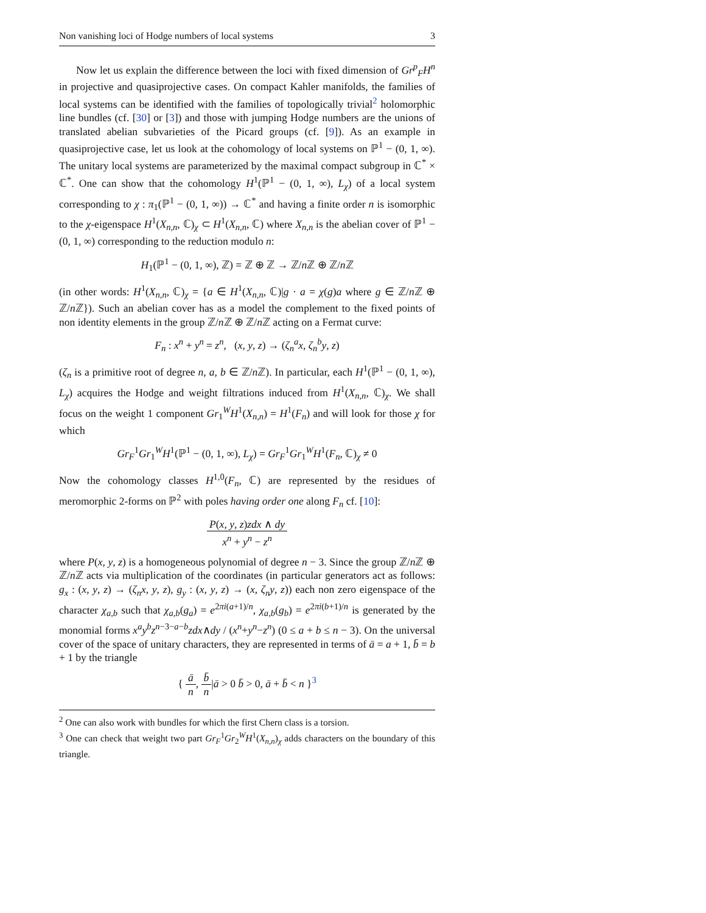Non vanishing loci of Hodge numbers of local systems 3
Now let us explain the difference between the loci with fixed dimension of Gr<sup>p</sup><sub>F</sub>H<sup>n</sup> in projective and quasiprojective cases. On compact Kahler manifolds, the families of local systems can be identified with the families of topologically trivial<sup>2</sup> holomorphic line bundles (cf. [30] or [3]) and those with jumping Hodge numbers are the unions of translated abelian subvarieties of the Picard groups (cf. [9]). As an example in quasiprojective case, let us look at the cohomology of local systems on ℙ<sup>1</sup> − (0, 1, ∞). The unitary local systems are parameterized by the maximal compact subgroup in ℂ<sup>*</sup> × ℂ<sup>*</sup>. One can show that the cohomology H<sup>1</sup>(ℙ<sup>1</sup> − (0, 1, ∞), L<sub>χ</sub>) of a local system corresponding to χ : π<sub>1</sub>(ℙ<sup>1</sup> − (0, 1, ∞)) → ℂ<sup>*</sup> and having a finite order n is isomorphic to the χ-eigenspace H<sup>1</sup>(X<sub>n,n</sub>, ℂ)<sub>χ</sub> ⊂ H<sup>1</sup>(X<sub>n,n</sub>, ℂ) where X<sub>n,n</sub> is the abelian cover of ℙ<sup>1</sup> − (0, 1, ∞) corresponding to the reduction modulo n:
H<sub>1</sub>(ℙ<sup>1</sup> − (0, 1, ∞), ℤ) = ℤ ⊕ ℤ → ℤ/n ℤ ⊕ ℤ/n ℤ
(in other words: H<sup>1</sup>(X<sub>n,n</sub>, ℂ)<sub>χ</sub> = {a ∈ H<sup>1</sup>(X<sub>n,n</sub>, ℂ)|g · a = χ(g)a where g ∈ ℤ/n ℤ ⊕ ℤ/n ℤ}). Such an abelian cover has as a model the complement to the fixed points of non identity elements in the group ℤ/n ℤ ⊕ ℤ/n ℤ acting on a Fermat curve:
F<sub>n</sub> : x<sup>n</sup> + y<sup>n</sup> = z<sup>n</sup>, (x, y, z) → (ζ<sub>n</sub><sup>a</sup>x, ζ<sub>n</sub><sup>b</sup>y, z)
(ζ<sub>n</sub> is a primitive root of degree n, a, b ∈ ℤ/n ℤ). In particular, each H<sup>1</sup>(ℙ<sup>1</sup> − (0, 1, ∞), L<sub>χ</sub>) acquires the Hodge and weight filtrations induced from H<sup>1</sup>(X<sub>n,n</sub>, ℂ)<sub>χ</sub>. We shall focus on the weight 1 component Gr<sub>1</sub><sup>W</sup>H<sup>1</sup>(X<sub>n,n</sub>) = H<sup>1</sup>(F<sub>n</sub>) and will look for those χ for which
Gr<sub>F</sub><sup>1</sup>Gr<sub>1</sub><sup>W</sup>H<sup>1</sup>(ℙ<sup>1</sup> − (0, 1, ∞), L<sub>χ</sub>) = Gr<sub>F</sub><sup>1</sup>Gr<sub>1</sub><sup>W</sup>H<sup>1</sup>(F<sub>n</sub>, ℂ)<sub>χ</sub> ≠ 0
Now the cohomology classes H<sup>1,0</sup>(F<sub>n</sub>, ℂ) are represented by the residues of meromorphic 2-forms on ℙ<sup>2</sup> with poles having order one along F<sub>n</sub> cf. [10]:
P(x, y, z)zdx ∧ dy x<sup>n</sup> + y<sup>n</sup> − z<sup>n</sup>
where P(x, y, z) is a homogeneous polynomial of degree n − 3. Since the group ℤ/n ℤ ⊕ ℤ/n ℤ acts via multiplication of the coordinates (in particular generators act as follows: g<sub>x</sub> : (x, y, z) → (ζ<sub>n</sub>x, y, z), g<sub>y</sub> : (x, y, z) → (x, ζ<sub>n</sub>y, z)) each non zero eigenspace of the character χ<sub>a,b</sub> such that χ<sub>a,b</sub>(g<sub>a</sub>) = e<sup>2πi(a+1)/n</sup>, χ<sub>a,b</sub>(g<sub>b</sub>) = e<sup>2πi(b+1)/n</sup> is generated by the monomial forms x<sup>a</sup>y<sup>b</sup>z<sup>n−3−a−b</sup>zdx∧dy / (x<sup>n</sup>+y<sup>n</sup>−z<sup>n</sup>) (0 ≤ a + b ≤ n − 3). On the universal cover of the space of unitary characters, they are represented in terms of ā = a + 1, b̄ = b + 1 by the triangle
{ ā n, b̄ n|ā > 0 b̄ > 0, ā + b̄ < n }<sup>3</sup>
<sup>2</sup> One can also work with bundles for which the first Chern class is a torsion.
<sup>3</sup> One can check that weight two part Gr<sub>F</sub><sup>1</sup>Gr<sub>2</sub><sup>W</sup>H<sup>1</sup>(X<sub>n,n</sub>)<sub>χ</sub> adds characters on the boundary of this triangle.